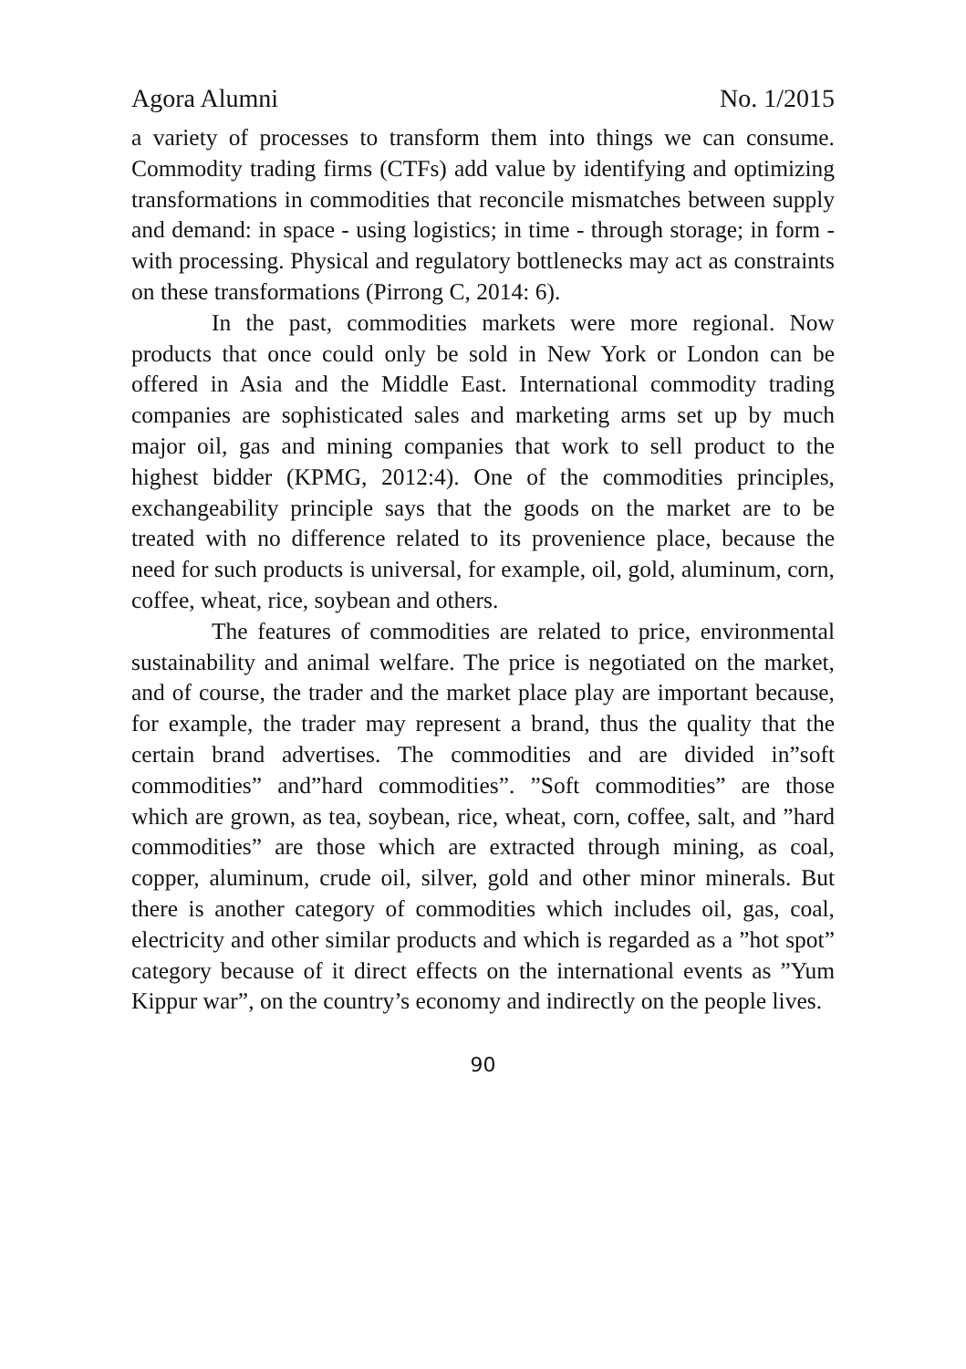Agora Alumni No. 1/2015
a variety of processes to transform them into things we can consume. Commodity trading firms (CTFs) add value by identifying and optimizing transformations in commodities that reconcile mismatches between supply and demand: in space - using logistics; in time - through storage; in form - with processing. Physical and regulatory bottlenecks may act as constraints on these transformations (Pirrong C, 2014: 6).
In the past, commodities markets were more regional. Now products that once could only be sold in New York or London can be offered in Asia and the Middle East. International commodity trading companies are sophisticated sales and marketing arms set up by much major oil, gas and mining companies that work to sell product to the highest bidder (KPMG, 2012:4). One of the commodities principles, exchangeability principle says that the goods on the market are to be treated with no difference related to its provenience place, because the need for such products is universal, for example, oil, gold, aluminum, corn, coffee, wheat, rice, soybean and others.
The features of commodities are related to price, environmental sustainability and animal welfare. The price is negotiated on the market, and of course, the trader and the market place play are important because, for example, the trader may represent a brand, thus the quality that the certain brand advertises. The commodities and are divided in”soft commodities” and”hard commodities”. ”Soft commodities” are those which are grown, as tea, soybean, rice, wheat, corn, coffee, salt, and ”hard commodities” are those which are extracted through mining, as coal, copper, aluminum, crude oil, silver, gold and other minor minerals. But there is another category of commodities which includes oil, gas, coal, electricity and other similar products and which is regarded as a ”hot spot” category because of it direct effects on the international events as ”Yum Kippur war”, on the country’s economy and indirectly on the people lives.
90